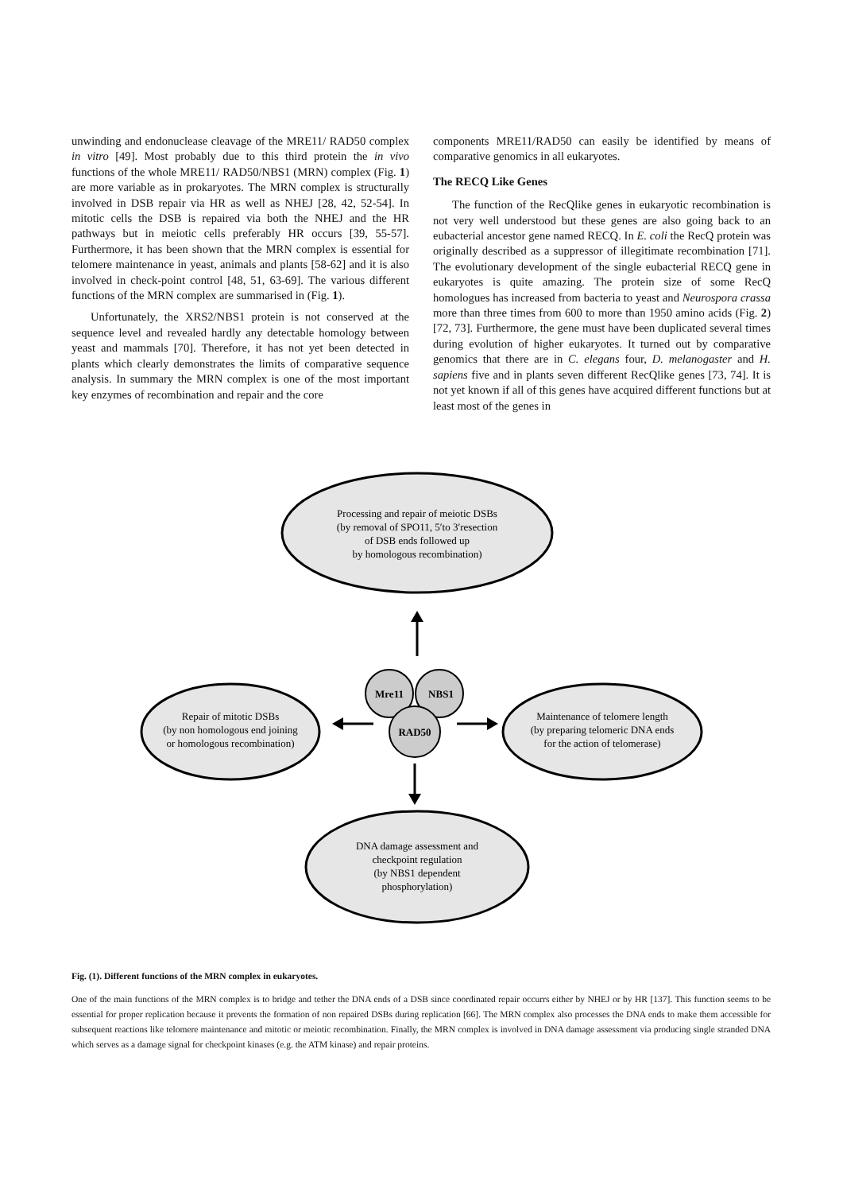unwinding and endonuclease cleavage of the MRE11/ RAD50 complex in vitro [49]. Most probably due to this third protein the in vivo functions of the whole MRE11/ RAD50/NBS1 (MRN) complex (Fig. 1) are more variable as in prokaryotes. The MRN complex is structurally involved in DSB repair via HR as well as NHEJ [28, 42, 52-54]. In mitotic cells the DSB is repaired via both the NHEJ and the HR pathways but in meiotic cells preferably HR occurs [39, 55-57]. Furthermore, it has been shown that the MRN complex is essential for telomere maintenance in yeast, animals and plants [58-62] and it is also involved in check-point control [48, 51, 63-69]. The various different functions of the MRN complex are summarised in (Fig. 1).
Unfortunately, the XRS2/NBS1 protein is not conserved at the sequence level and revealed hardly any detectable homology between yeast and mammals [70]. Therefore, it has not yet been detected in plants which clearly demonstrates the limits of comparative sequence analysis. In summary the MRN complex is one of the most important key enzymes of recombination and repair and the core
components MRE11/RAD50 can easily be identified by means of comparative genomics in all eukaryotes.
The RECQ Like Genes
The function of the RecQlike genes in eukaryotic recombination is not very well understood but these genes are also going back to an eubacterial ancestor gene named RECQ. In E. coli the RecQ protein was originally described as a suppressor of illegitimate recombination [71]. The evolutionary development of the single eubacterial RECQ gene in eukaryotes is quite amazing. The protein size of some RecQ homologues has increased from bacteria to yeast and Neurospora crassa more than three times from 600 to more than 1950 amino acids (Fig. 2) [72, 73]. Furthermore, the gene must have been duplicated several times during evolution of higher eukaryotes. It turned out by comparative genomics that there are in C. elegans four, D. melanogaster and H. sapiens five and in plants seven different RecQlike genes [73, 74]. It is not yet known if all of this genes have acquired different functions but at least most of the genes in
Processing and repair of meiotic DSBs
(by removal of SPO11, 5′to 3′resection
of DSB ends followed up
by homologous recombination)
Mre11
NBS1
RAD50
Repair of mitotic DSBs
(by non homologous end joining
or homologous recombination)
Maintenance of telomere length
(by preparing telomeric DNA ends
for the action of telomerase)
DNA damage assessment and
checkpoint regulation
(by NBS1 dependent
phosphorylation)
Fig. (1). Different functions of the MRN complex in eukaryotes.
One of the main functions of the MRN complex is to bridge and tether the DNA ends of a DSB since coordinated repair occurrs either by NHEJ or by HR [137]. This function seems to be essential for proper replication because it prevents the formation of non repaired DSBs during replication [66]. The MRN complex also processes the DNA ends to make them accessible for subsequent reactions like telomere maintenance and mitotic or meiotic recombination. Finally, the MRN complex is involved in DNA damage assessment via producing single stranded DNA which serves as a damage signal for checkpoint kinases (e.g. the ATM kinase) and repair proteins.